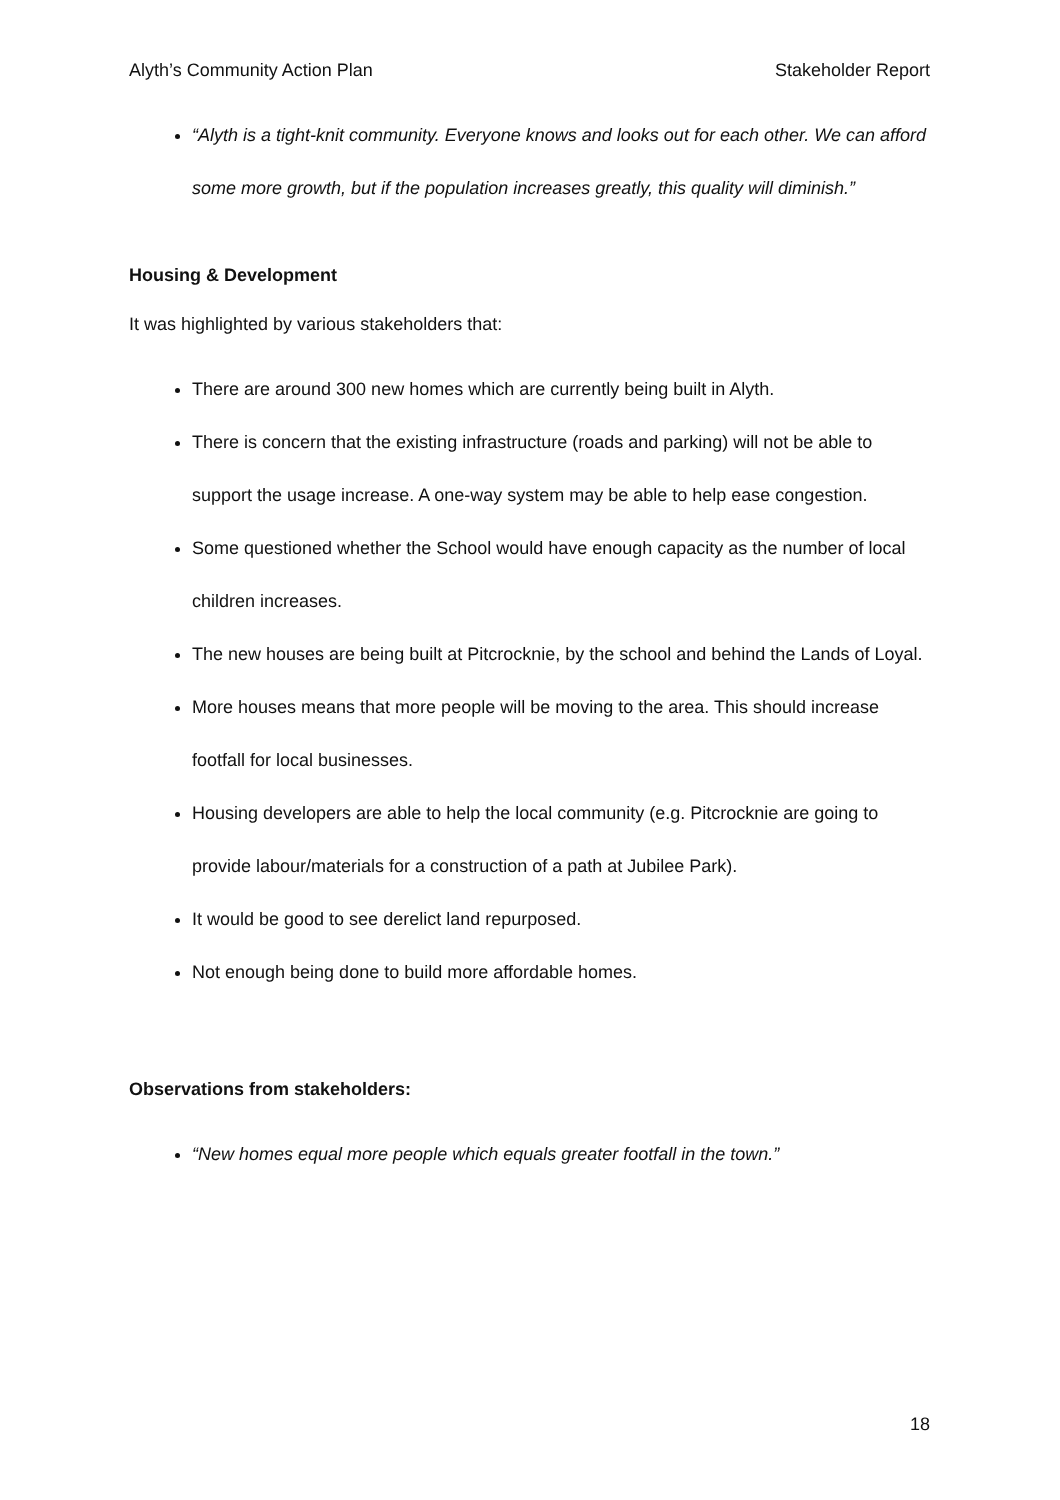Alyth’s Community Action Plan Stakeholder Report
“Alyth is a tight-knit community. Everyone knows and looks out for each other. We can afford some more growth, but if the population increases greatly, this quality will diminish.”
Housing & Development
It was highlighted by various stakeholders that:
There are around 300 new homes which are currently being built in Alyth.
There is concern that the existing infrastructure (roads and parking) will not be able to support the usage increase. A one-way system may be able to help ease congestion.
Some questioned whether the School would have enough capacity as the number of local children increases.
The new houses are being built at Pitcrocknie, by the school and behind the Lands of Loyal.
More houses means that more people will be moving to the area. This should increase footfall for local businesses.
Housing developers are able to help the local community (e.g. Pitcrocknie are going to provide labour/materials for a construction of a path at Jubilee Park).
It would be good to see derelict land repurposed.
Not enough being done to build more affordable homes.
Observations from stakeholders:
“New homes equal more people which equals greater footfall in the town.”
18